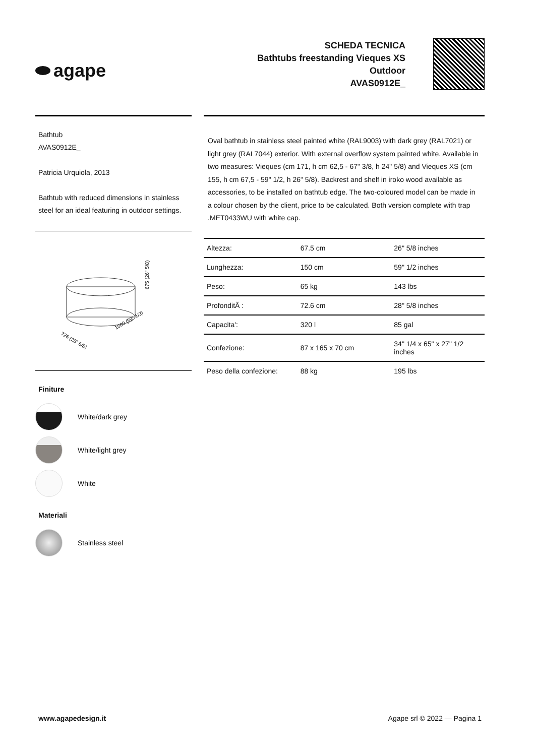agape
SCHEDA TECNICA
Bathtubs freestanding Vieques XS
Outdoor
AVAS0912E_
Bathtub
AVAS0912E_
Patricia Urquiola, 2013
Bathtub with reduced dimensions in stainless steel for an ideal featuring in outdoor settings.
1500 (59" 1/2)
726 (28" 5/8)
675 (26" 5/8)
Finiture
White/dark grey
White/light grey
White
Materiali
Stainless steel
Oval bathtub in stainless steel painted white (RAL9003) with dark grey (RAL7021) or light grey (RAL7044) exterior. With external overflow system painted white. Available in two measures: Vieques (cm 171, h cm 62,5 - 67" 3/8, h 24" 5/8) and Vieques XS (cm 155, h cm 67,5 - 59" 1/2, h 26" 5/8). Backrest and shelf in iroko wood available as accessories, to be installed on bathtub edge. The two-coloured model can be made in a colour chosen by the client, price to be calculated. Both version complete with trap .MET0433WU with white cap.
| Altezza: | 67.5 cm | 26" 5/8 inches |
| Lunghezza: | 150 cm | 59" 1/2 inches |
| Peso: | 65 kg | 143 lbs |
| ProfonditÃ : | 72.6 cm | 28" 5/8 inches |
| Capacita': | 320 l | 85 gal |
| Confezione: | 87 x 165 x 70 cm | 34" 1/4 x 65" x 27" 1/2 inches |
| Peso della confezione: | 88 kg | 195 lbs |
www.agapedesign.it Agape srl © 2022 — Pagina 1